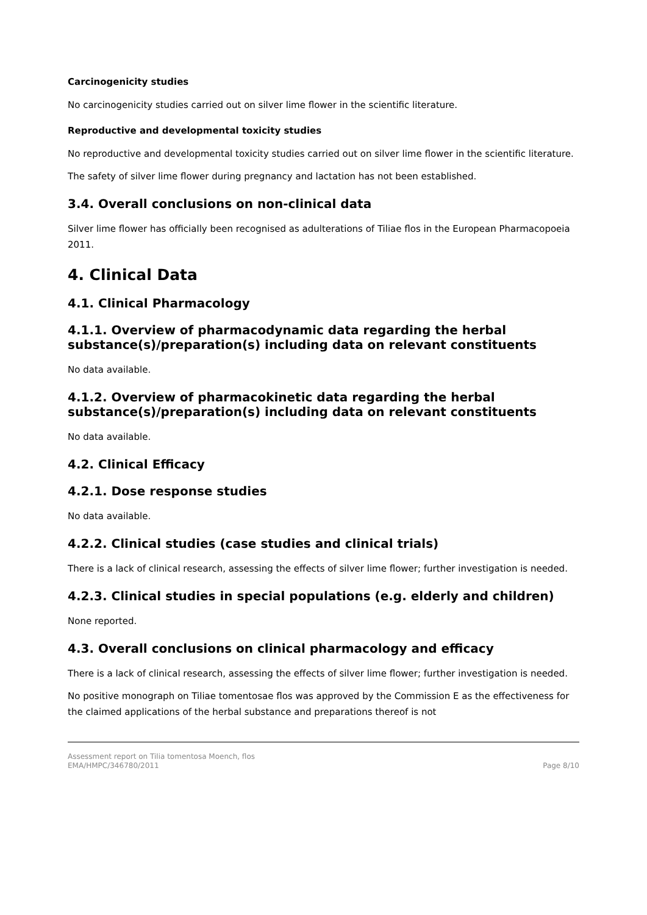Carcinogenicity studies
No carcinogenicity studies carried out on silver lime flower in the scientific literature.
Reproductive and developmental toxicity studies
No reproductive and developmental toxicity studies carried out on silver lime flower in the scientific literature.
The safety of silver lime flower during pregnancy and lactation has not been established.
3.4. Overall conclusions on non-clinical data
Silver lime flower has officially been recognised as adulterations of Tiliae flos in the European Pharmacopoeia 2011.
4. Clinical Data
4.1. Clinical Pharmacology
4.1.1. Overview of pharmacodynamic data regarding the herbal substance(s)/preparation(s) including data on relevant constituents
No data available.
4.1.2. Overview of pharmacokinetic data regarding the herbal substance(s)/preparation(s) including data on relevant constituents
No data available.
4.2. Clinical Efficacy
4.2.1. Dose response studies
No data available.
4.2.2. Clinical studies (case studies and clinical trials)
There is a lack of clinical research, assessing the effects of silver lime flower; further investigation is needed.
4.2.3. Clinical studies in special populations (e.g. elderly and children)
None reported.
4.3. Overall conclusions on clinical pharmacology and efficacy
There is a lack of clinical research, assessing the effects of silver lime flower; further investigation is needed.
No positive monograph on Tiliae tomentosae flos was approved by the Commission E as the effectiveness for the claimed applications of the herbal substance and preparations thereof is not
Assessment report on Tilia tomentosa Moench, flos
EMA/HMPC/346780/2011
Page 8/10